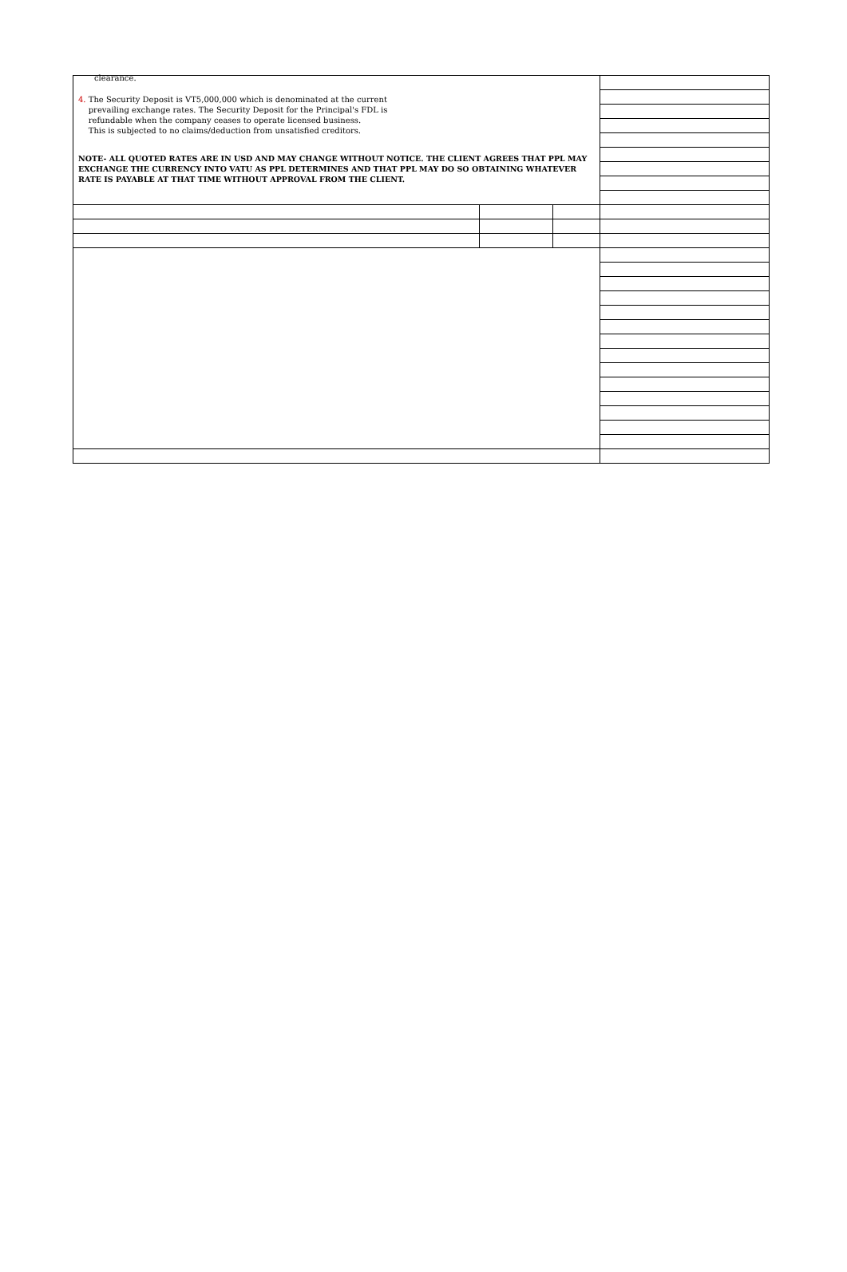| clearance. 4. The Security Deposit is VT5,000,000 which is denominated at the current prevailing exchange rates. The Security Deposit for the Principal's FDL is refundable when the company ceases to operate licensed business. This is subjected to no claims/deduction from unsatisfied creditors. NOTE- ALL QUOTED RATES ARE IN USD AND MAY CHANGE WITHOUT NOTICE. THE CLIENT AGREES THAT PPL MAY EXCHANGE THE CURRENCY INTO VATU AS PPL DETERMINES AND THAT PPL MAY DO SO OBTAINING WHATEVER RATE IS PAYABLE AT THAT TIME WITHOUT APPROVAL FROM THE CLIENT. | | | |